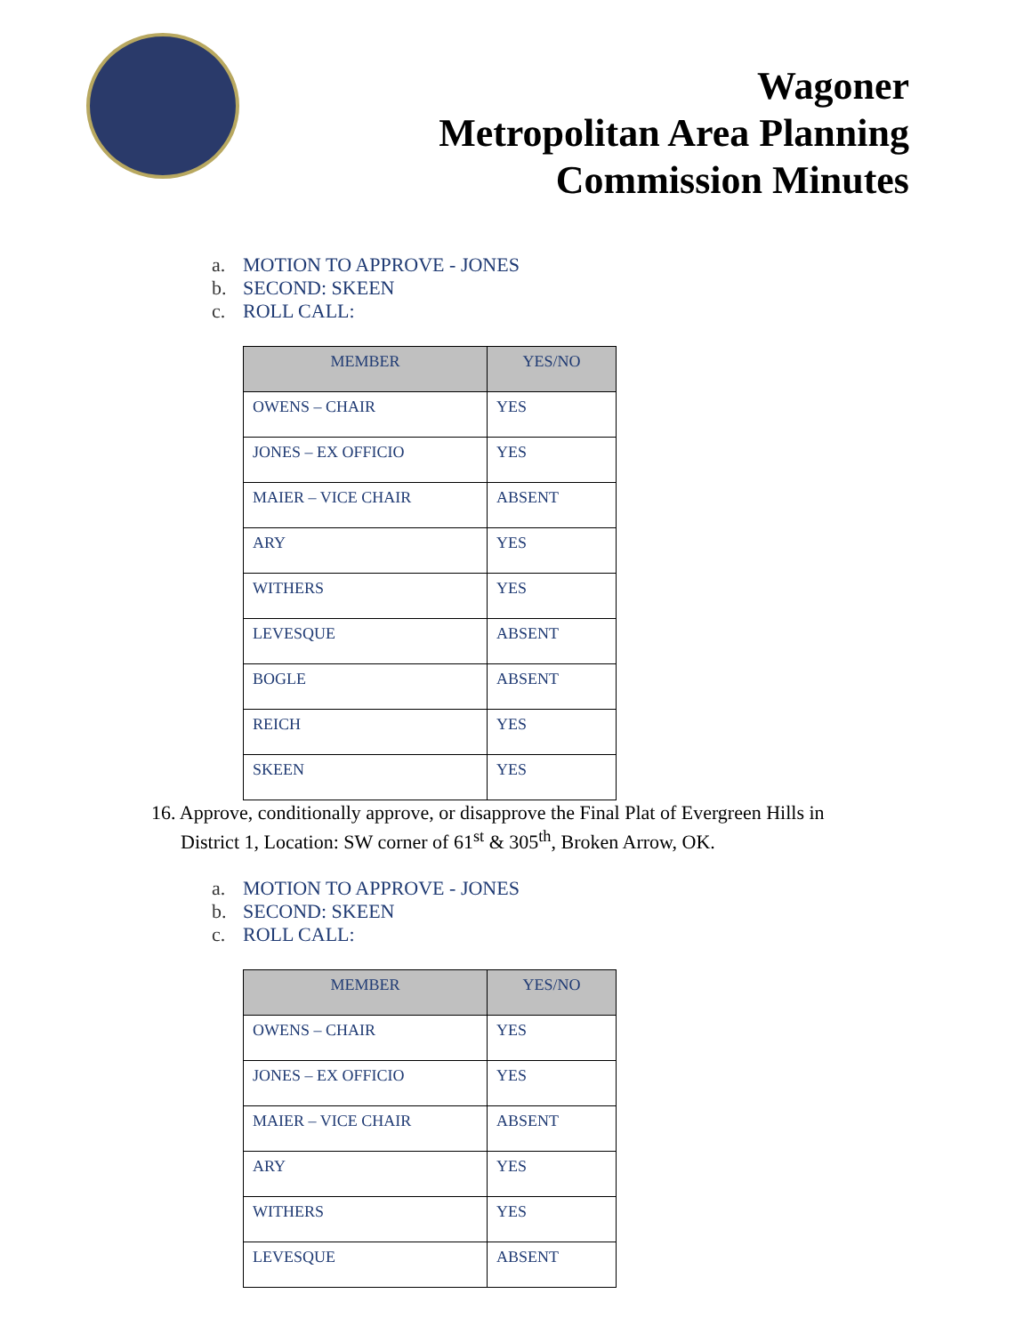Wagoner
Metropolitan Area Planning
Commission Minutes
a. MOTION TO APPROVE - JONES
b. SECOND: SKEEN
c. ROLL CALL:
| MEMBER | YES/NO |
| --- | --- |
| OWENS – CHAIR | YES |
| JONES – EX OFFICIO | YES |
| MAIER – VICE CHAIR | ABSENT |
| ARY | YES |
| WITHERS | YES |
| LEVESQUE | ABSENT |
| BOGLE | ABSENT |
| REICH | YES |
| SKEEN | YES |
16. Approve, conditionally approve, or disapprove the Final Plat of Evergreen Hills in
District 1, Location: SW corner of 61<sup>st</sup> & 305<sup>th</sup>, Broken Arrow, OK.
a. MOTION TO APPROVE - JONES
b. SECOND: SKEEN
c. ROLL CALL:
| MEMBER | YES/NO |
| --- | --- |
| OWENS – CHAIR | YES |
| JONES – EX OFFICIO | YES |
| MAIER – VICE CHAIR | ABSENT |
| ARY | YES |
| WITHERS | YES |
| LEVESQUE | ABSENT |